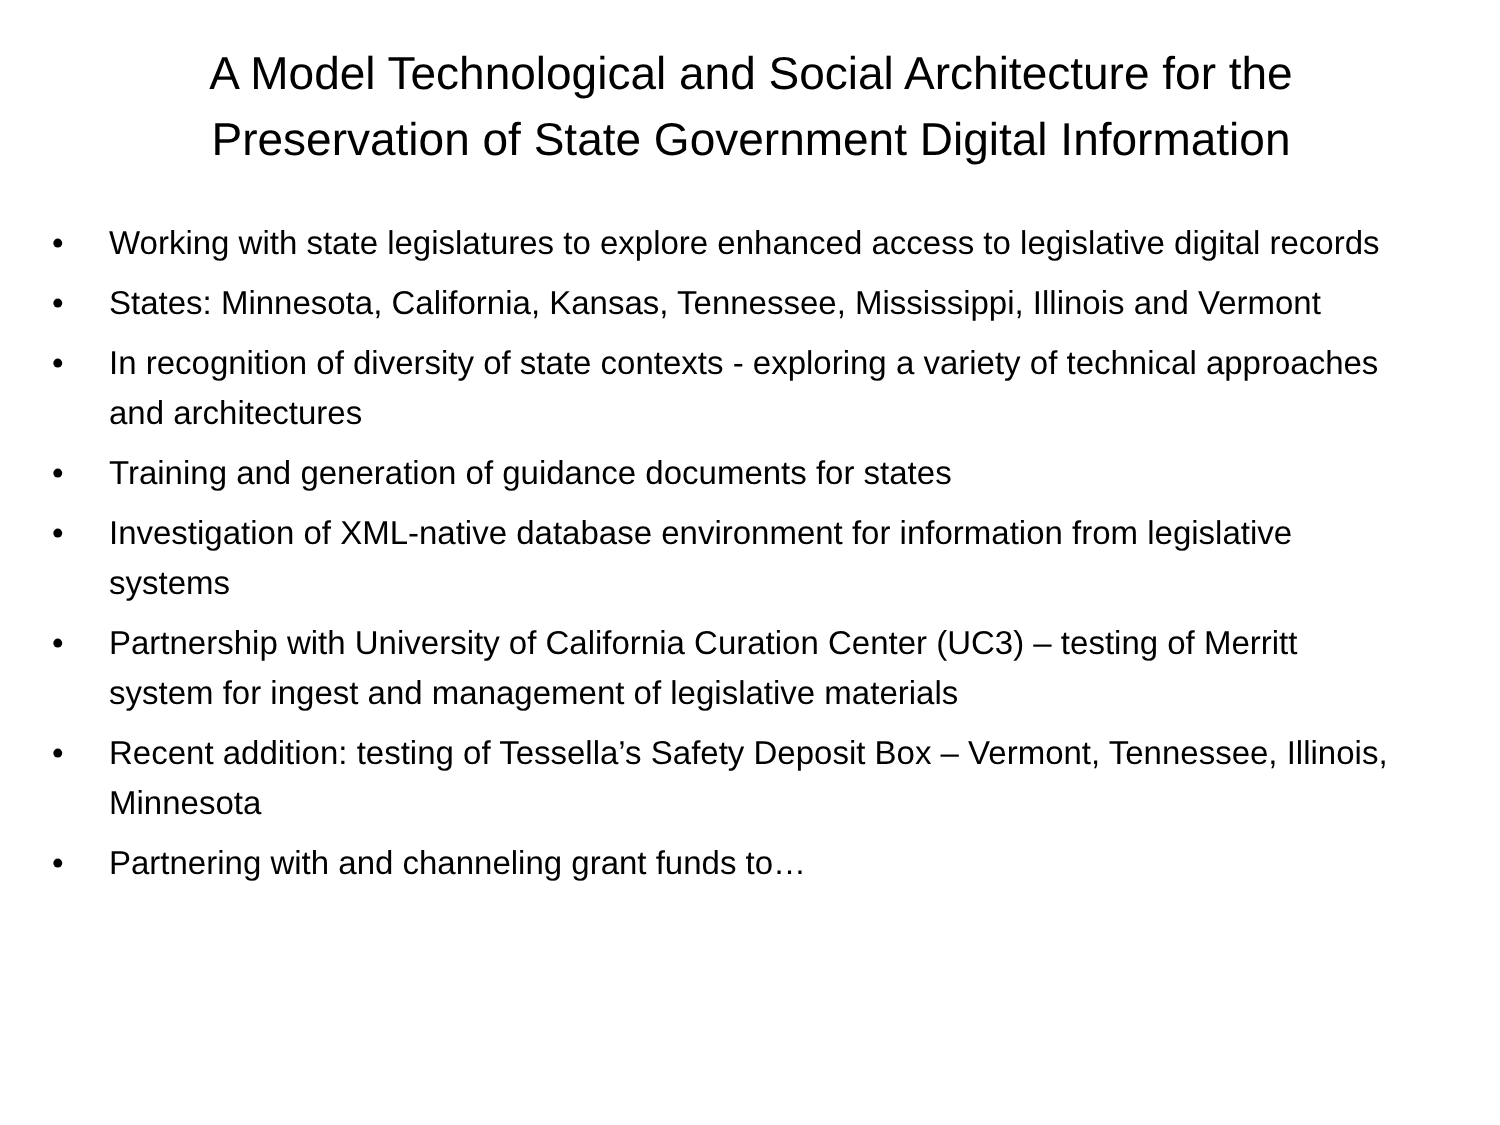A Model Technological and Social Architecture for the Preservation of State Government Digital Information
• Working with state legislatures to explore enhanced access to legislative digital records
• States: Minnesota, California, Kansas, Tennessee, Mississippi, Illinois and Vermont
• In recognition of diversity of state contexts - exploring a variety of technical approaches and architectures
• Training and generation of guidance documents for states
• Investigation of XML-native database environment for information from legislative systems
• Partnership with University of California Curation Center (UC3) – testing of Merritt system for ingest and management of legislative materials
• Recent addition: testing of Tessella’s Safety Deposit Box – Vermont, Tennessee, Illinois, Minnesota
• Partnering with and channeling grant funds to…